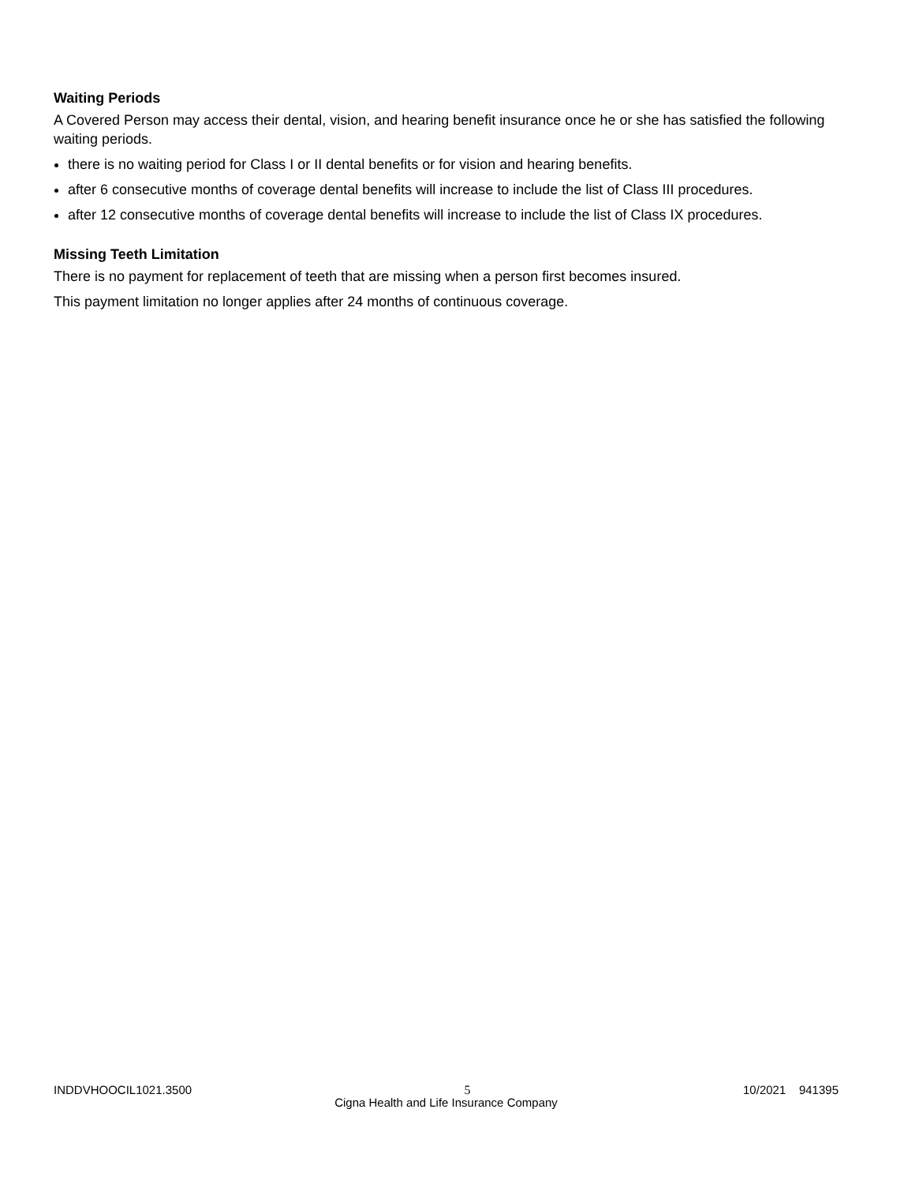Waiting Periods
A Covered Person may access their dental, vision, and hearing benefit insurance once he or she has satisfied the following waiting periods.
there is no waiting period for Class I or II dental benefits or for vision and hearing benefits.
after 6 consecutive months of coverage dental benefits will increase to include the list of Class III procedures.
after 12 consecutive months of coverage dental benefits will increase to include the list of Class IX procedures.
Missing Teeth Limitation
There is no payment for replacement of teeth that are missing when a person first becomes insured.
This payment limitation no longer applies after 24 months of continuous coverage.
INDDVHOOCIL1021.3500 5 10/2021 941395
Cigna Health and Life Insurance Company